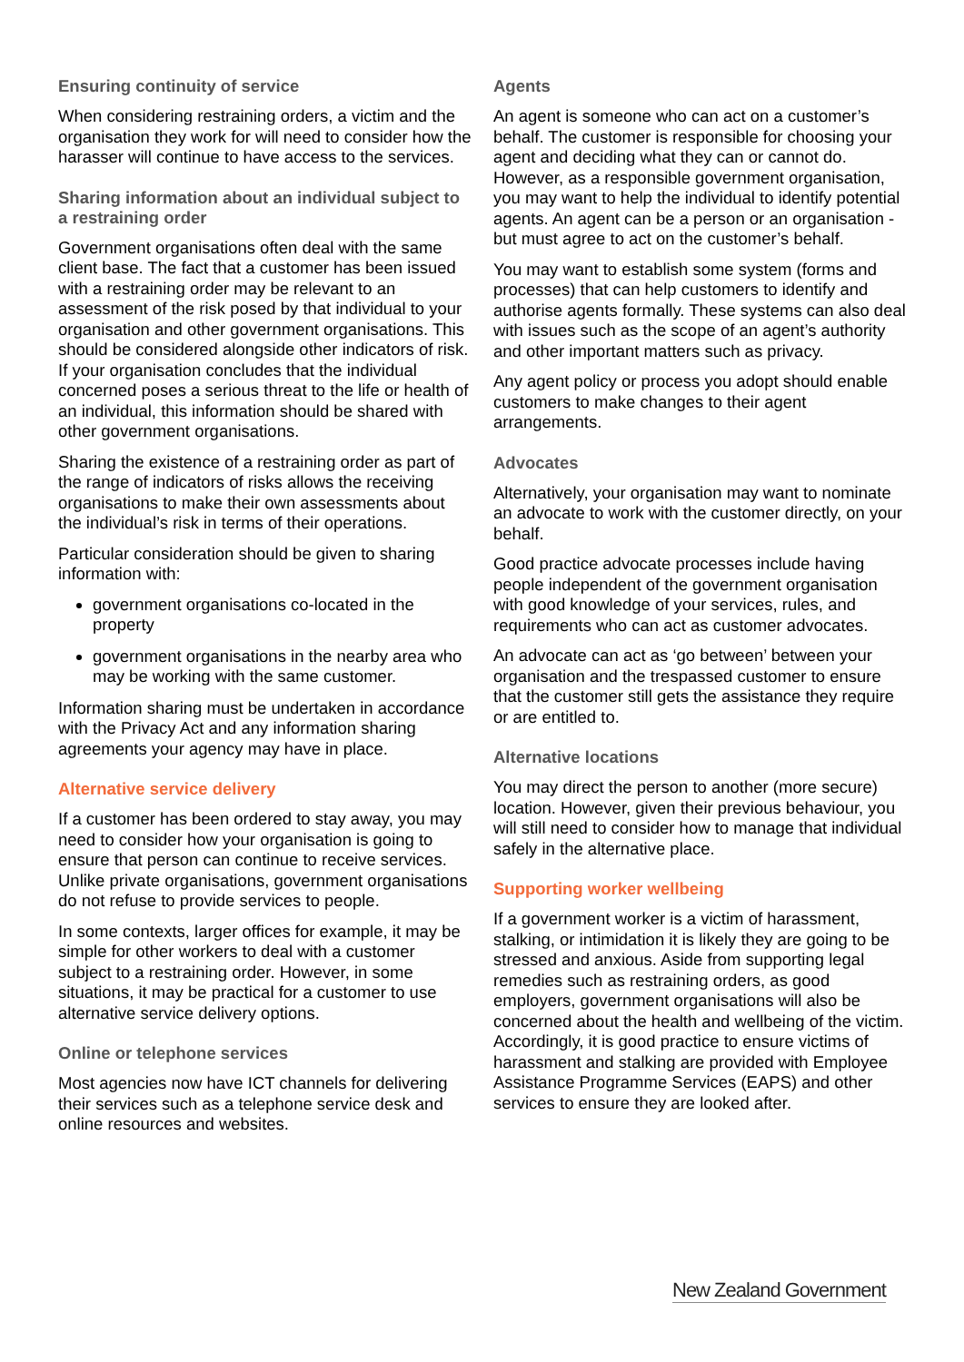Ensuring continuity of service
When considering restraining orders, a victim and the organisation they work for will need to consider how the harasser will continue to have access to the services.
Sharing information about an individual subject to a restraining order
Government organisations often deal with the same client base. The fact that a customer has been issued with a restraining order may be relevant to an assessment of the risk posed by that individual to your organisation and other government organisations. This should be considered alongside other indicators of risk. If your organisation concludes that the individual concerned poses a serious threat to the life or health of an individual, this information should be shared with other government organisations.
Sharing the existence of a restraining order as part of the range of indicators of risks allows the receiving organisations to make their own assessments about the individual’s risk in terms of their operations.
Particular consideration should be given to sharing information with:
government organisations co-located in the property
government organisations in the nearby area who may be working with the same customer.
Information sharing must be undertaken in accordance with the Privacy Act and any information sharing agreements your agency may have in place.
Alternative service delivery
If a customer has been ordered to stay away, you may need to consider how your organisation is going to ensure that person can continue to receive services. Unlike private organisations, government organisations do not refuse to provide services to people.
In some contexts, larger offices for example, it may be simple for other workers to deal with a customer subject to a restraining order. However, in some situations, it may be practical for a customer to use alternative service delivery options.
Online or telephone services
Most agencies now have ICT channels for delivering their services such as a telephone service desk and online resources and websites.
Agents
An agent is someone who can act on a customer’s behalf. The customer is responsible for choosing your agent and deciding what they can or cannot do. However, as a responsible government organisation, you may want to help the individual to identify potential agents. An agent can be a person or an organisation - but must agree to act on the customer’s behalf.
You may want to establish some system (forms and processes) that can help customers to identify and authorise agents formally. These systems can also deal with issues such as the scope of an agent’s authority and other important matters such as privacy.
Any agent policy or process you adopt should enable customers to make changes to their agent arrangements.
Advocates
Alternatively, your organisation may want to nominate an advocate to work with the customer directly, on your behalf.
Good practice advocate processes include having people independent of the government organisation with good knowledge of your services, rules, and requirements who can act as customer advocates.
An advocate can act as ‘go between’ between your organisation and the trespassed customer to ensure that the customer still gets the assistance they require or are entitled to.
Alternative locations
You may direct the person to another (more secure) location. However, given their previous behaviour, you will still need to consider how to manage that individual safely in the alternative place.
Supporting worker wellbeing
If a government worker is a victim of harassment, stalking, or intimidation it is likely they are going to be stressed and anxious. Aside from supporting legal remedies such as restraining orders, as good employers, government organisations will also be concerned about the health and wellbeing of the victim. Accordingly, it is good practice to ensure victims of harassment and stalking are provided with Employee Assistance Programme Services (EAPS) and other services to ensure they are looked after.
New Zealand Government